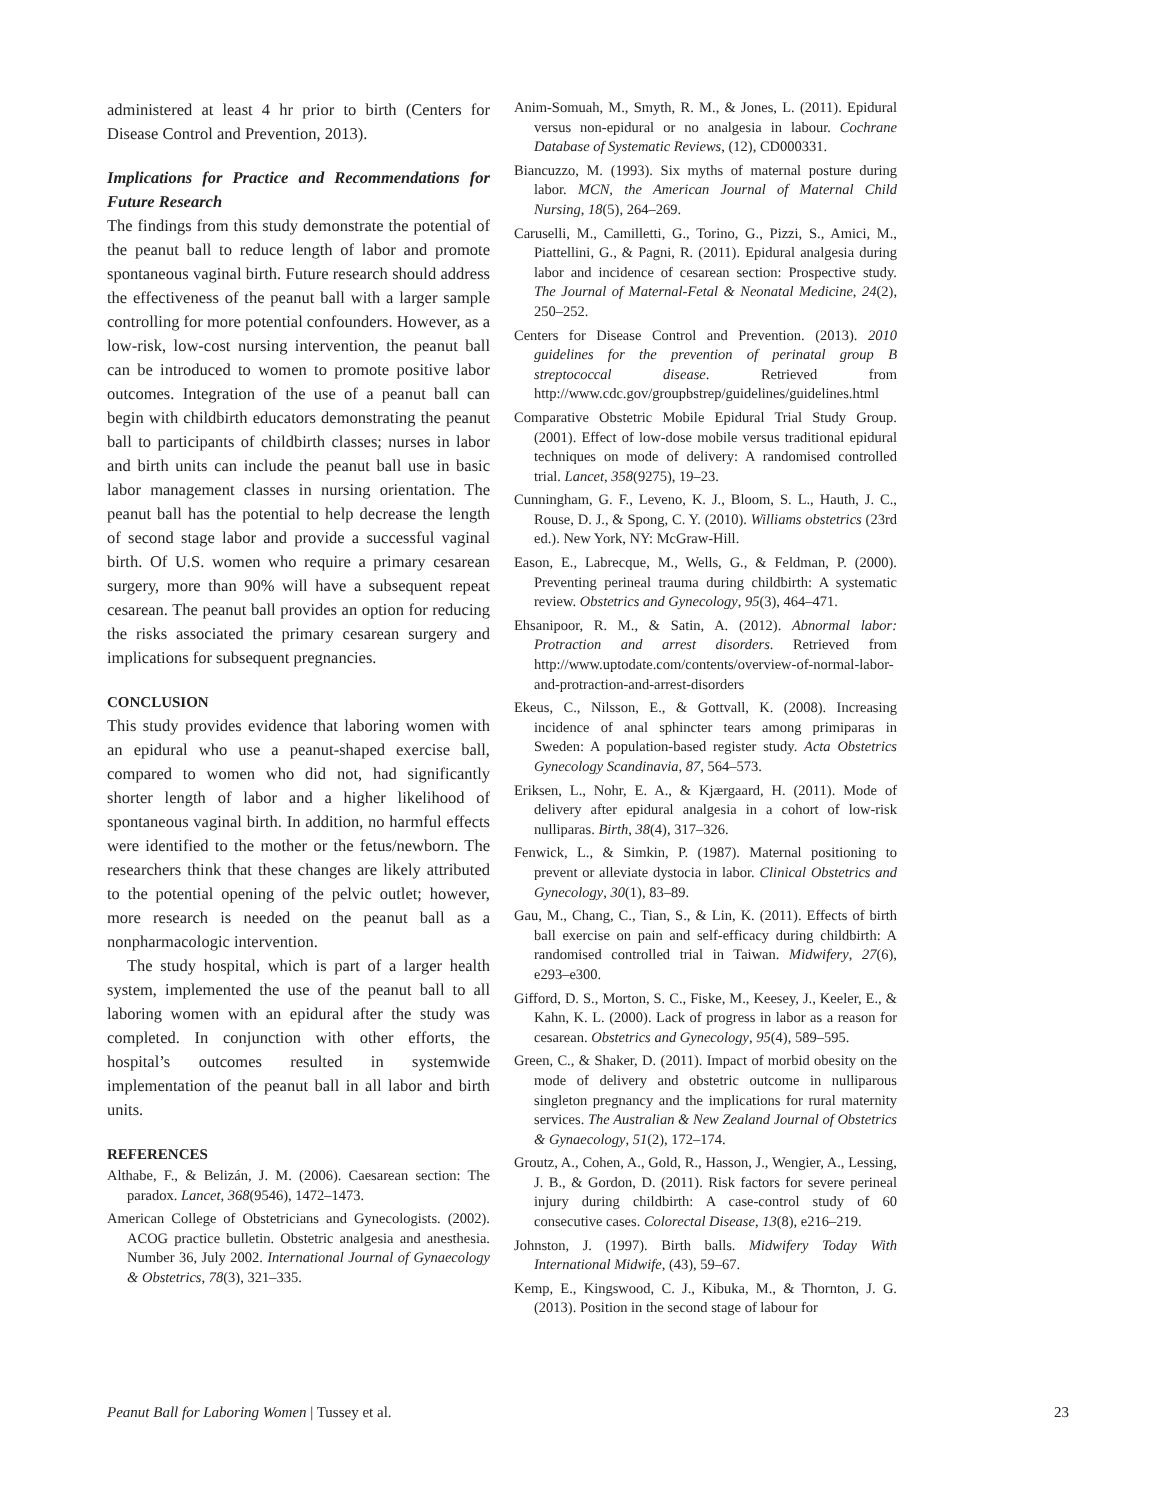administered at least 4 hr prior to birth (Centers for Disease Control and Prevention, 2013).
Implications for Practice and Recommendations for Future Research
The findings from this study demonstrate the potential of the peanut ball to reduce length of labor and promote spontaneous vaginal birth. Future research should address the effectiveness of the peanut ball with a larger sample controlling for more potential confounders. However, as a low-risk, low-cost nursing intervention, the peanut ball can be introduced to women to promote positive labor outcomes. Integration of the use of a peanut ball can begin with childbirth educators demonstrating the peanut ball to participants of childbirth classes; nurses in labor and birth units can include the peanut ball use in basic labor management classes in nursing orientation. The peanut ball has the potential to help decrease the length of second stage labor and provide a successful vaginal birth. Of U.S. women who require a primary cesarean surgery, more than 90% will have a subsequent repeat cesarean. The peanut ball provides an option for reducing the risks associated the primary cesarean surgery and implications for subsequent pregnancies.
CONCLUSION
This study provides evidence that laboring women with an epidural who use a peanut-shaped exercise ball, compared to women who did not, had significantly shorter length of labor and a higher likelihood of spontaneous vaginal birth. In addition, no harmful effects were identified to the mother or the fetus/newborn. The researchers think that these changes are likely attributed to the potential opening of the pelvic outlet; however, more research is needed on the peanut ball as a nonpharmacologic intervention.
The study hospital, which is part of a larger health system, implemented the use of the peanut ball to all laboring women with an epidural after the study was completed. In conjunction with other efforts, the hospital’s outcomes resulted in systemwide implementation of the peanut ball in all labor and birth units.
REFERENCES
Althabe, F., & Belizán, J. M. (2006). Caesarean section: The paradox. Lancet, 368(9546), 1472–1473.
American College of Obstetricians and Gynecologists. (2002). ACOG practice bulletin. Obstetric analgesia and anesthesia. Number 36, July 2002. International Journal of Gynaecology & Obstetrics, 78(3), 321–335.
Anim-Somuah, M., Smyth, R. M., & Jones, L. (2011). Epidural versus non-epidural or no analgesia in labour. Cochrane Database of Systematic Reviews, (12), CD000331.
Biancuzzo, M. (1993). Six myths of maternal posture during labor. MCN, the American Journal of Maternal Child Nursing, 18(5), 264–269.
Caruselli, M., Camilletti, G., Torino, G., Pizzi, S., Amici, M., Piattellini, G., & Pagni, R. (2011). Epidural analgesia during labor and incidence of cesarean section: Prospective study. The Journal of Maternal-Fetal & Neonatal Medicine, 24(2), 250–252.
Centers for Disease Control and Prevention. (2013). 2010 guidelines for the prevention of perinatal group B streptococcal disease. Retrieved from http://www.cdc.gov/groupbstrep/guidelines/guidelines.html
Comparative Obstetric Mobile Epidural Trial Study Group. (2001). Effect of low-dose mobile versus traditional epidural techniques on mode of delivery: A randomised controlled trial. Lancet, 358(9275), 19–23.
Cunningham, G. F., Leveno, K. J., Bloom, S. L., Hauth, J. C., Rouse, D. J., & Spong, C. Y. (2010). Williams obstetrics (23rd ed.). New York, NY: McGraw-Hill.
Eason, E., Labrecque, M., Wells, G., & Feldman, P. (2000). Preventing perineal trauma during childbirth: A systematic review. Obstetrics and Gynecology, 95(3), 464–471.
Ehsanipoor, R. M., & Satin, A. (2012). Abnormal labor: Protraction and arrest disorders. Retrieved from http://www.uptodate.com/contents/overview-of-normal-labor-and-protraction-and-arrest-disorders
Ekeus, C., Nilsson, E., & Gottvall, K. (2008). Increasing incidence of anal sphincter tears among primiparas in Sweden: A population-based register study. Acta Obstetrics Gynecology Scandinavia, 87, 564–573.
Eriksen, L., Nohr, E. A., & Kjærgaard, H. (2011). Mode of delivery after epidural analgesia in a cohort of low-risk nulliparas. Birth, 38(4), 317–326.
Fenwick, L., & Simkin, P. (1987). Maternal positioning to prevent or alleviate dystocia in labor. Clinical Obstetrics and Gynecology, 30(1), 83–89.
Gau, M., Chang, C., Tian, S., & Lin, K. (2011). Effects of birth ball exercise on pain and self-efficacy during childbirth: A randomised controlled trial in Taiwan. Midwifery, 27(6), e293–e300.
Gifford, D. S., Morton, S. C., Fiske, M., Keesey, J., Keeler, E., & Kahn, K. L. (2000). Lack of progress in labor as a reason for cesarean. Obstetrics and Gynecology, 95(4), 589–595.
Green, C., & Shaker, D. (2011). Impact of morbid obesity on the mode of delivery and obstetric outcome in nulliparous singleton pregnancy and the implications for rural maternity services. The Australian & New Zealand Journal of Obstetrics & Gynaecology, 51(2), 172–174.
Groutz, A., Cohen, A., Gold, R., Hasson, J., Wengier, A., Lessing, J. B., & Gordon, D. (2011). Risk factors for severe perineal injury during childbirth: A case-control study of 60 consecutive cases. Colorectal Disease, 13(8), e216–219.
Johnston, J. (1997). Birth balls. Midwifery Today With International Midwife, (43), 59–67.
Kemp, E., Kingswood, C. J., Kibuka, M., & Thornton, J. G. (2013). Position in the second stage of labour for
Peanut Ball for Laboring Women | Tussey et al. 23